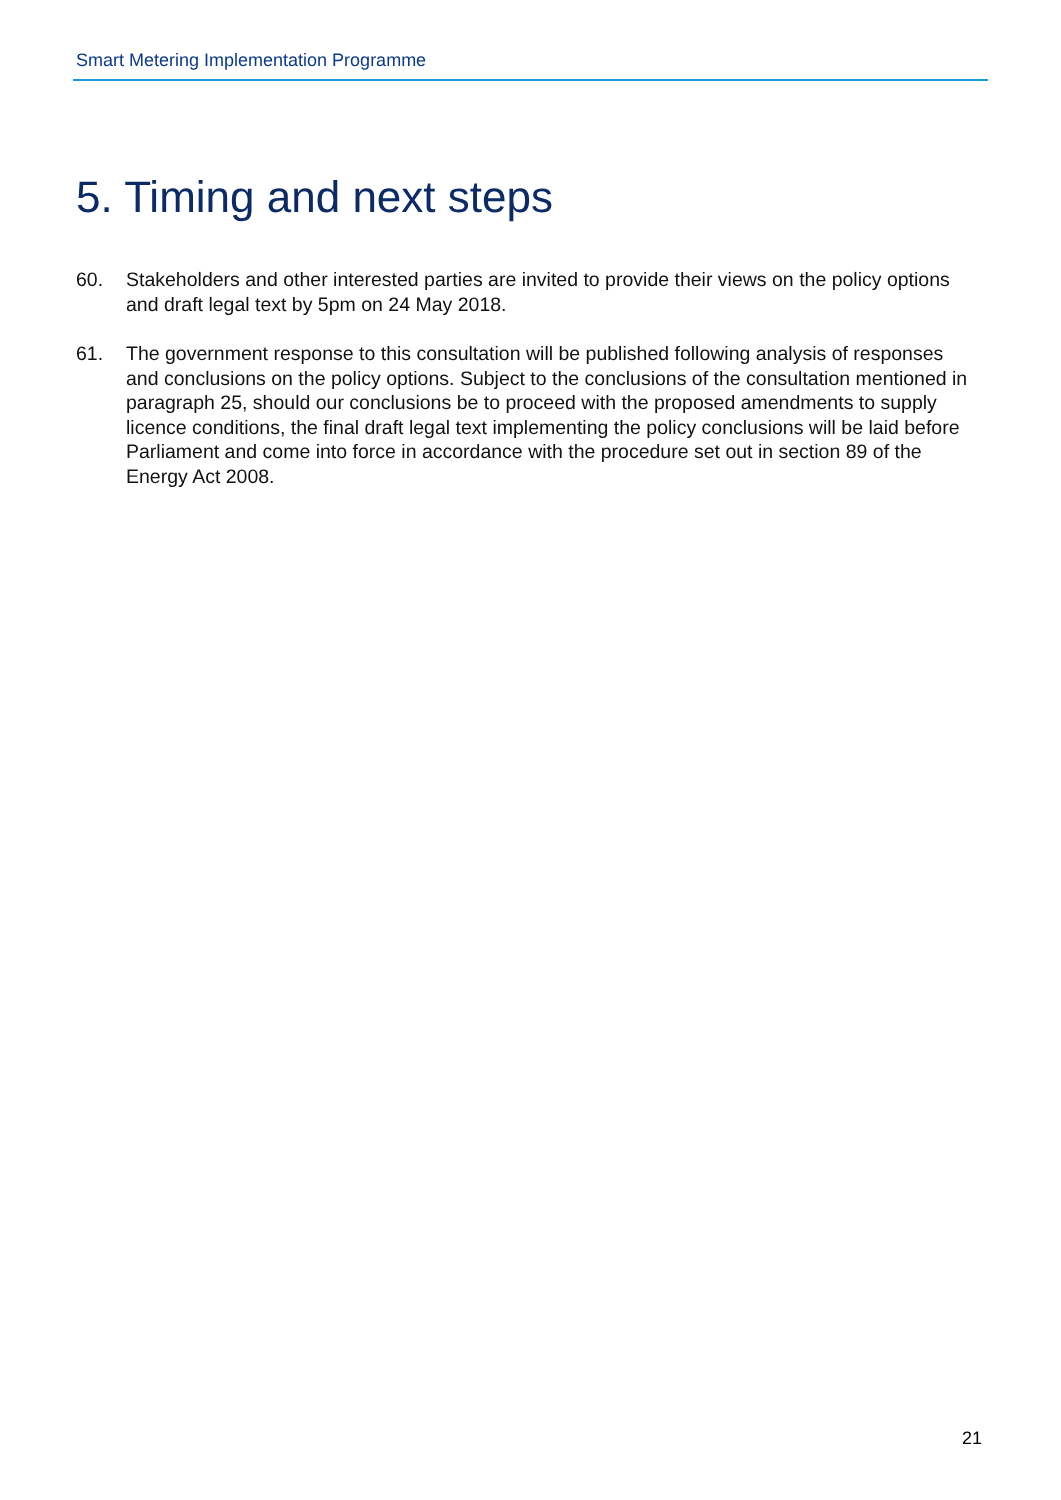Smart Metering Implementation Programme
5. Timing and next steps
60. Stakeholders and other interested parties are invited to provide their views on the policy options and draft legal text by 5pm on 24 May 2018.
61. The government response to this consultation will be published following analysis of responses and conclusions on the policy options. Subject to the conclusions of the consultation mentioned in paragraph 25, should our conclusions be to proceed with the proposed amendments to supply licence conditions, the final draft legal text implementing the policy conclusions will be laid before Parliament and come into force in accordance with the procedure set out in section 89 of the Energy Act 2008.
21